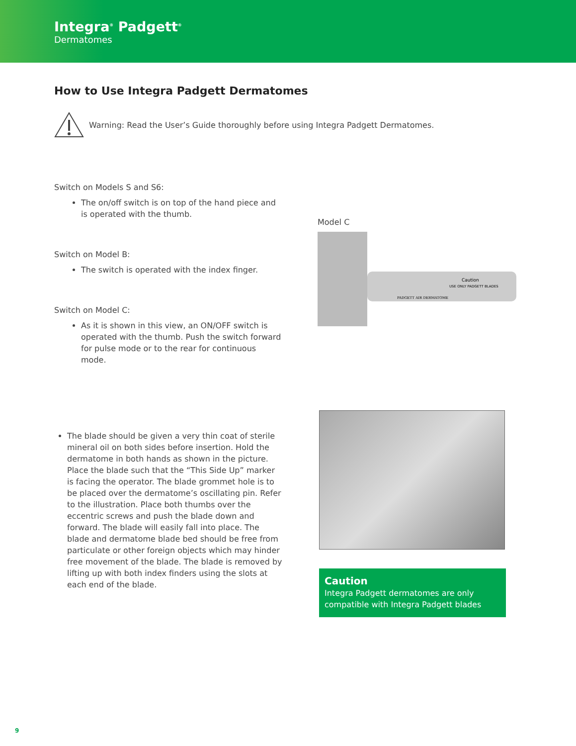Integra<sup>®</sup> Padgett<sup>®</sup>
Dermatomes
How to Use Integra Padgett Dermatomes
Warning: Read the User’s Guide thoroughly before using Integra Padgett Dermatomes.
Switch on Models S and S6:
The on/off switch is on top of the hand piece and is operated with the thumb.
Switch on Model B:
The switch is operated with the index finger.
Switch on Model C:
As it is shown in this view, an ON/OFF switch is operated with the thumb. Push the switch forward for pulse mode or to the rear for continuous mode.
Model C
Caution
USE ONLY PADGETT BLADES
PADGETT AIR DERMATOME
The blade should be given a very thin coat of sterile mineral oil on both sides before insertion. Hold the dermatome in both hands as shown in the picture. Place the blade such that the “This Side Up” marker is facing the operator. The blade grommet hole is to be placed over the dermatome’s oscillating pin. Refer to the illustration. Place both thumbs over the eccentric screws and push the blade down and forward. The blade will easily fall into place. The blade and dermatome blade bed should be free from particulate or other foreign objects which may hinder free movement of the blade. The blade is removed by lifting up with both index finders using the slots at each end of the blade.
Caution
Integra Padgett dermatomes are only compatible with Integra Padgett blades
9